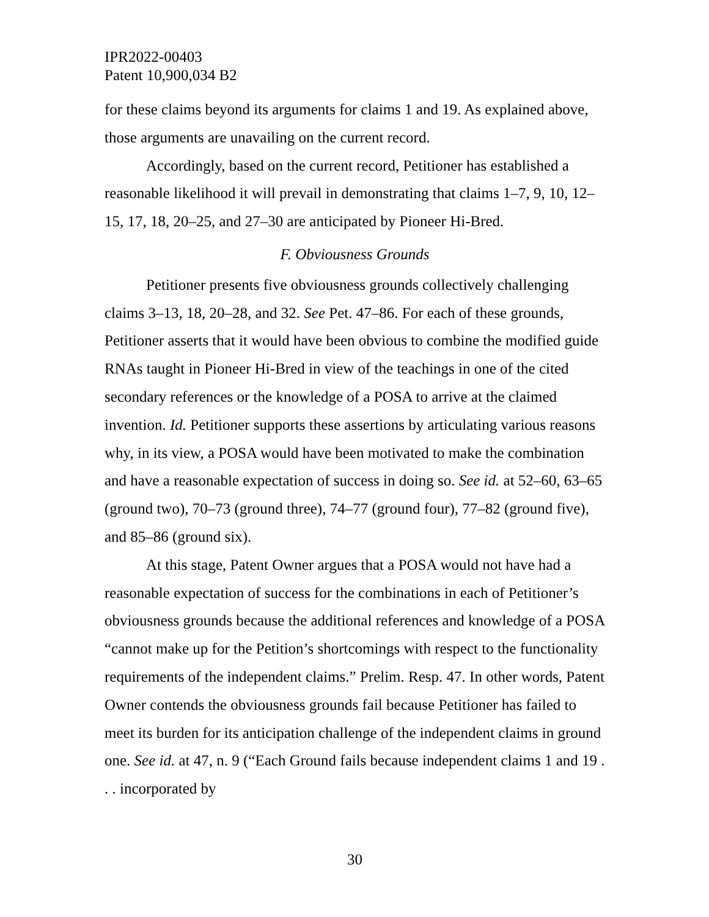IPR2022-00403
Patent 10,900,034 B2
for these claims beyond its arguments for claims 1 and 19. As explained above, those arguments are unavailing on the current record.
Accordingly, based on the current record, Petitioner has established a reasonable likelihood it will prevail in demonstrating that claims 1–7, 9, 10, 12–15, 17, 18, 20–25, and 27–30 are anticipated by Pioneer Hi-Bred.
F. Obviousness Grounds
Petitioner presents five obviousness grounds collectively challenging claims 3–13, 18, 20–28, and 32. See Pet. 47–86. For each of these grounds, Petitioner asserts that it would have been obvious to combine the modified guide RNAs taught in Pioneer Hi-Bred in view of the teachings in one of the cited secondary references or the knowledge of a POSA to arrive at the claimed invention. Id. Petitioner supports these assertions by articulating various reasons why, in its view, a POSA would have been motivated to make the combination and have a reasonable expectation of success in doing so. See id. at 52–60, 63–65 (ground two), 70–73 (ground three), 74–77 (ground four), 77–82 (ground five), and 85–86 (ground six).
At this stage, Patent Owner argues that a POSA would not have had a reasonable expectation of success for the combinations in each of Petitioner’s obviousness grounds because the additional references and knowledge of a POSA “cannot make up for the Petition’s shortcomings with respect to the functionality requirements of the independent claims.” Prelim. Resp. 47. In other words, Patent Owner contends the obviousness grounds fail because Petitioner has failed to meet its burden for its anticipation challenge of the independent claims in ground one. See id. at 47, n. 9 (“Each Ground fails because independent claims 1 and 19 . . . incorporated by
30